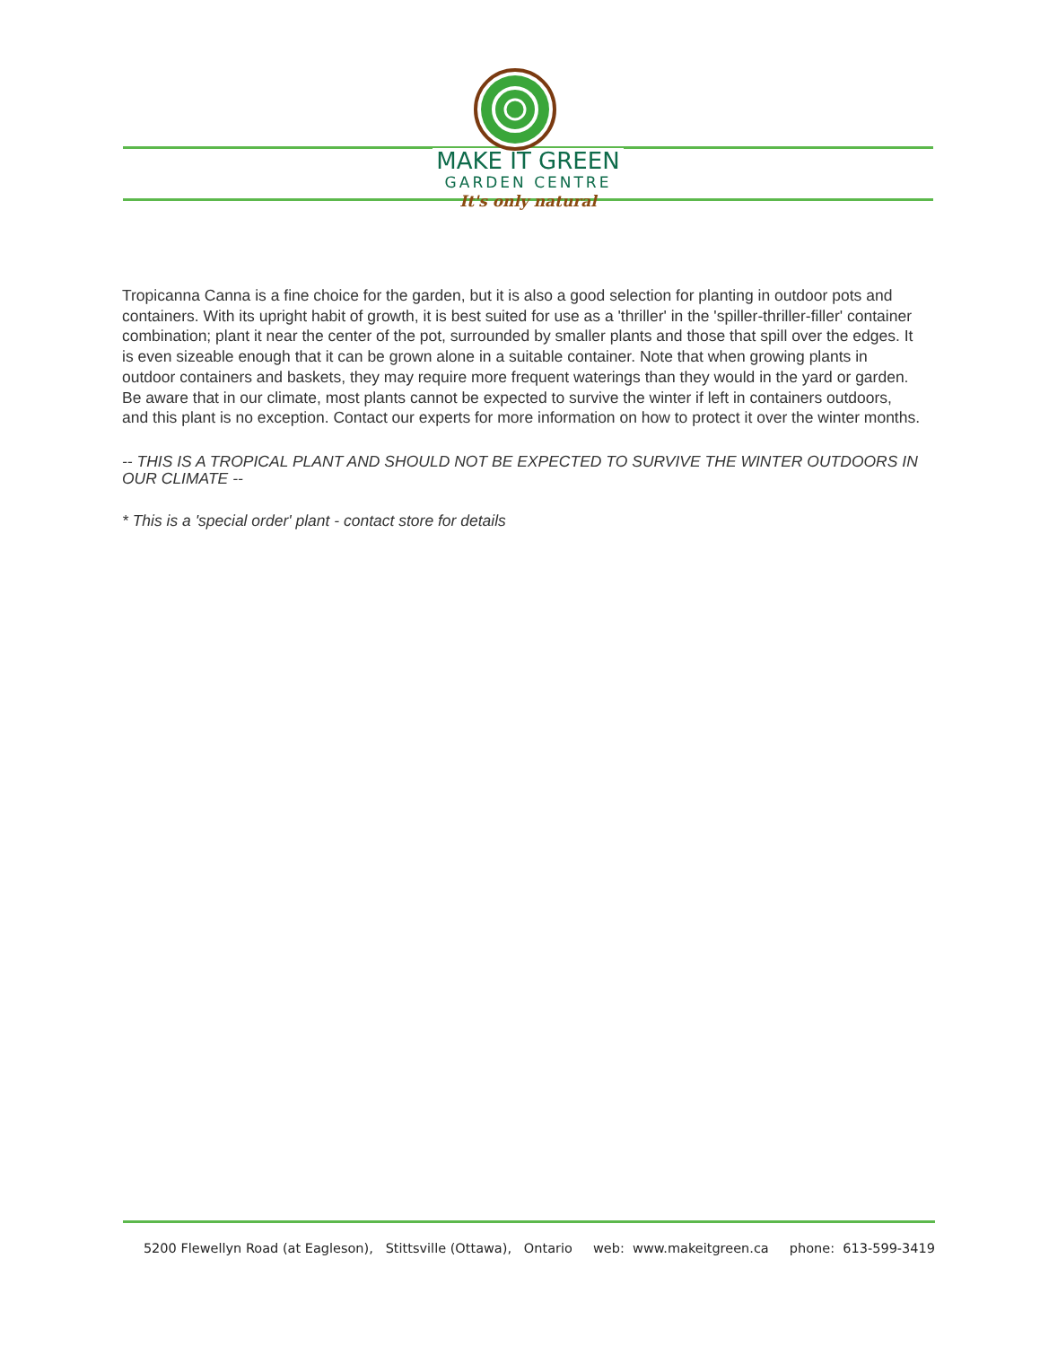MAKE IT GREEN
GARDEN CENTRE
It's only natural
Tropicanna Canna is a fine choice for the garden, but it is also a good selection for planting in outdoor pots and containers. With its upright habit of growth, it is best suited for use as a 'thriller' in the 'spiller-thriller-filler' container combination; plant it near the center of the pot, surrounded by smaller plants and those that spill over the edges. It is even sizeable enough that it can be grown alone in a suitable container. Note that when growing plants in outdoor containers and baskets, they may require more frequent waterings than they would in the yard or garden. Be aware that in our climate, most plants cannot be expected to survive the winter if left in containers outdoors, and this plant is no exception. Contact our experts for more information on how to protect it over the winter months.
-- THIS IS A TROPICAL PLANT AND SHOULD NOT BE EXPECTED TO SURVIVE THE WINTER OUTDOORS IN OUR CLIMATE --
* This is a 'special order' plant - contact store for details
5200 Flewellyn Road (at Eagleson), Stittsville (Ottawa), Ontario web: www.makeitgreen.ca phone: 613-599-3419